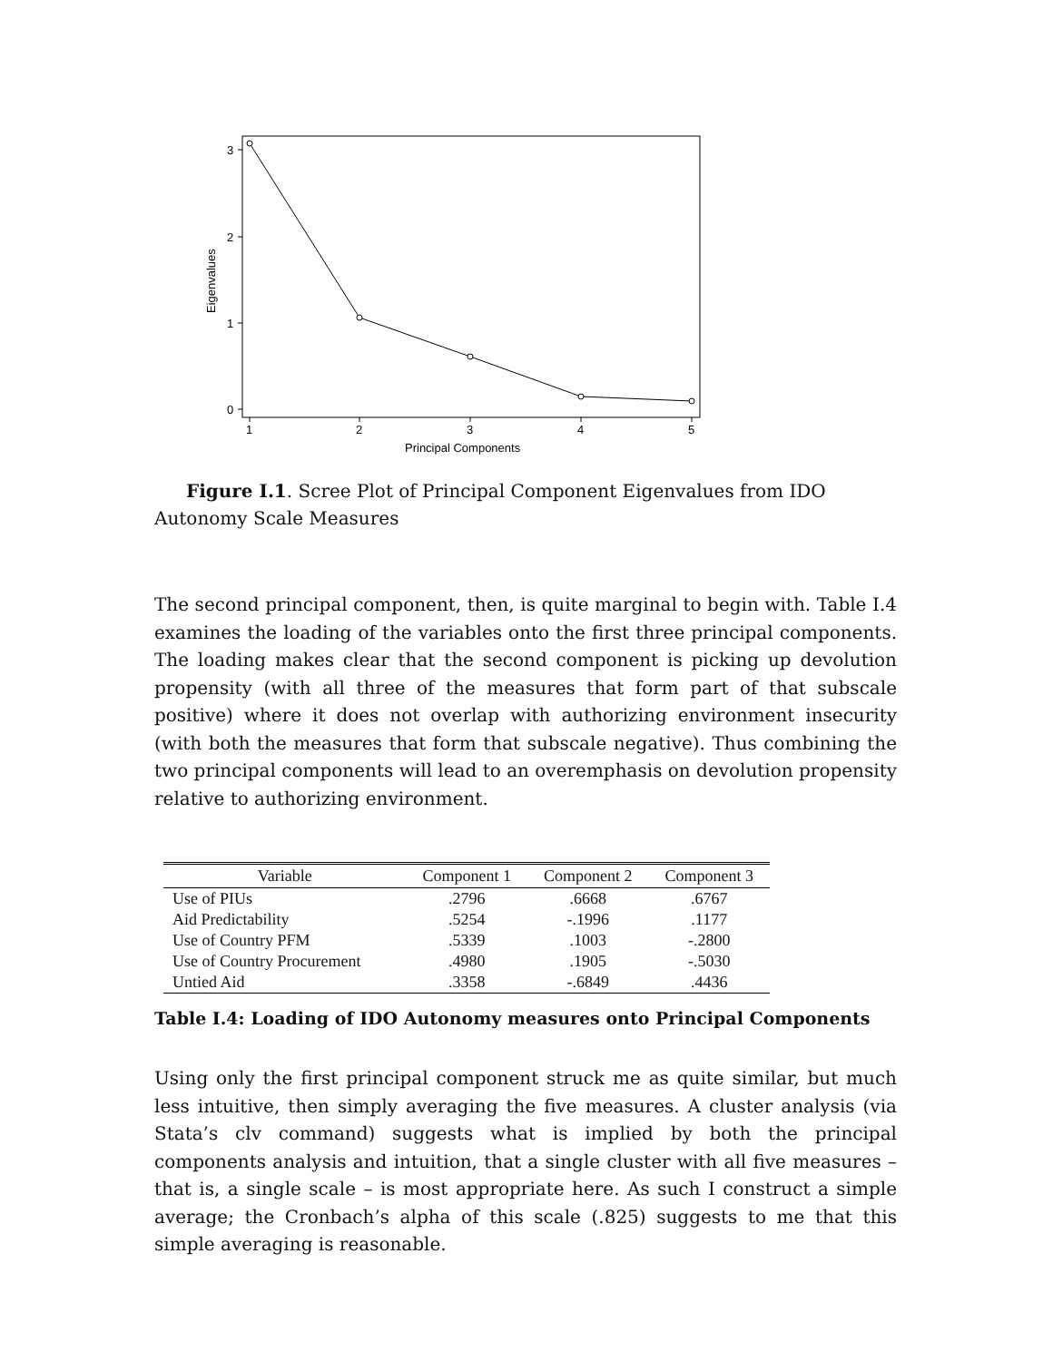3
2
1
0
1
2
3
4
5
Principal Components
Eigenvalues
Figure I.1. Scree Plot of Principal Component Eigenvalues from IDO Autonomy Scale Measures
The second principal component, then, is quite marginal to begin with. Table I.4 examines the loading of the variables onto the first three principal components. The loading makes clear that the second component is picking up devolution propensity (with all three of the measures that form part of that subscale positive) where it does not overlap with authorizing environment insecurity (with both the measures that form that subscale negative). Thus combining the two principal components will lead to an overemphasis on devolution propensity relative to authorizing environment.
| Variable | Component 1 | Component 2 | Component 3 |
| --- | --- | --- | --- |
| Use of PIUs | .2796 | .6668 | .6767 |
| Aid Predictability | .5254 | -.1996 | .1177 |
| Use of Country PFM | .5339 | .1003 | -.2800 |
| Use of Country Procurement | .4980 | .1905 | -.5030 |
| Untied Aid | .3358 | -.6849 | .4436 |
Table I.4: Loading of IDO Autonomy measures onto Principal Components
Using only the first principal component struck me as quite similar, but much less intuitive, then simply averaging the five measures. A cluster analysis (via Stata’s clv command) suggests what is implied by both the principal components analysis and intuition, that a single cluster with all five measures – that is, a single scale – is most appropriate here. As such I construct a simple average; the Cronbach’s alpha of this scale (.825) suggests to me that this simple averaging is reasonable.